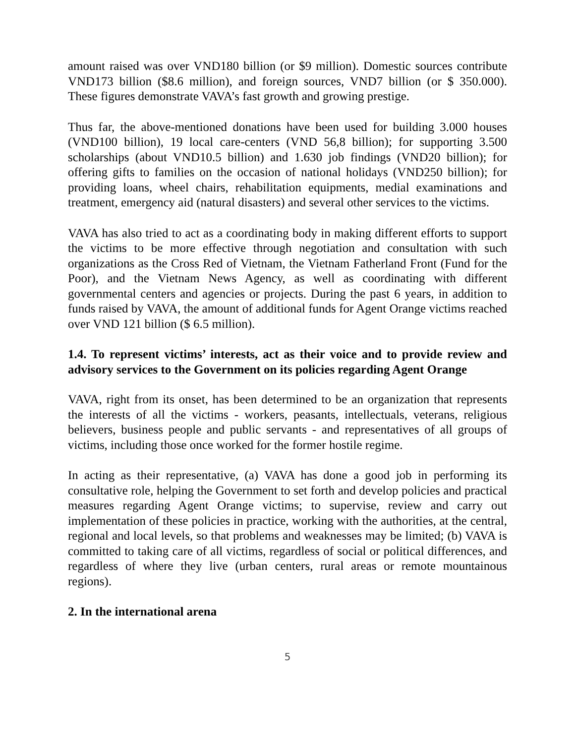amount raised was over VND180 billion (or $9 million). Domestic sources contribute VND173 billion ($8.6 million), and foreign sources, VND7 billion (or $ 350.000). These figures demonstrate VAVA’s fast growth and growing prestige.
Thus far, the above-mentioned donations have been used for building 3.000 houses (VND100 billion), 19 local care-centers (VND 56,8 billion); for supporting 3.500 scholarships (about VND10.5 billion) and 1.630 job findings (VND20 billion); for offering gifts to families on the occasion of national holidays (VND250 billion); for providing loans, wheel chairs, rehabilitation equipments, medial examinations and treatment, emergency aid (natural disasters) and several other services to the victims.
VAVA has also tried to act as a coordinating body in making different efforts to support the victims to be more effective through negotiation and consultation with such organizations as the Cross Red of Vietnam, the Vietnam Fatherland Front (Fund for the Poor), and the Vietnam News Agency, as well as coordinating with different governmental centers and agencies or projects. During the past 6 years, in addition to funds raised by VAVA, the amount of additional funds for Agent Orange victims reached over VND 121 billion ($ 6.5 million).
1.4. To represent victims’ interests, act as their voice and to provide review and advisory services to the Government on its policies regarding Agent Orange
VAVA, right from its onset, has been determined to be an organization that represents the interests of all the victims - workers, peasants, intellectuals, veterans, religious believers, business people and public servants - and representatives of all groups of victims, including those once worked for the former hostile regime.
In acting as their representative, (a) VAVA has done a good job in performing its consultative role, helping the Government to set forth and develop policies and practical measures regarding Agent Orange victims; to supervise, review and carry out implementation of these policies in practice, working with the authorities, at the central, regional and local levels, so that problems and weaknesses may be limited; (b) VAVA is committed to taking care of all victims, regardless of social or political differences, and regardless of where they live (urban centers, rural areas or remote mountainous regions).
2. In the international arena
5